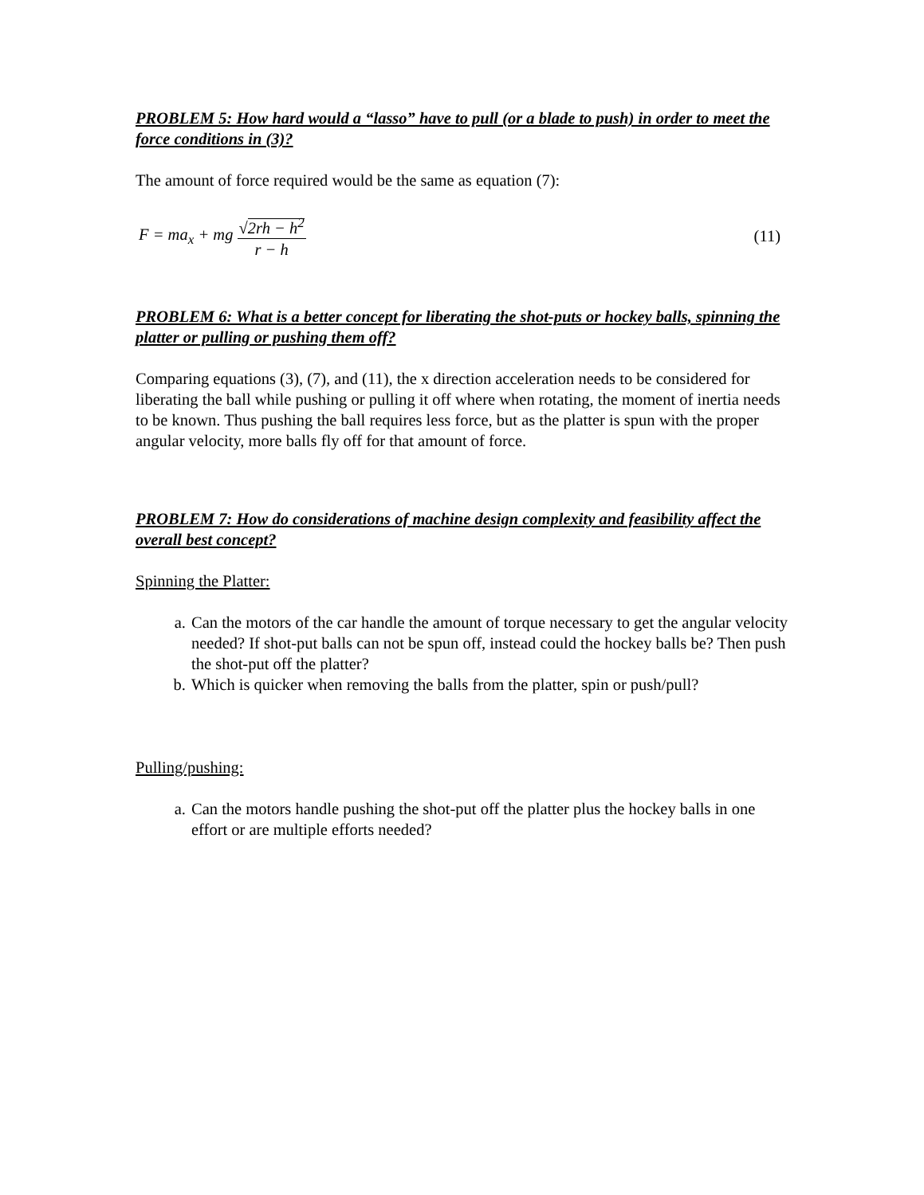PROBLEM 5: How hard would a “lasso” have to pull (or a blade to push) in order to meet the force conditions in (3)?
The amount of force required would be the same as equation (7):
F = ma<sub>x</sub> + mg √2rh − h<sup>2</sup> r − h (11)
PROBLEM 6: What is a better concept for liberating the shot-puts or hockey balls, spinning the platter or pulling or pushing them off?
Comparing equations (3), (7), and (11), the x direction acceleration needs to be considered for liberating the ball while pushing or pulling it off where when rotating, the moment of inertia needs to be known. Thus pushing the ball requires less force, but as the platter is spun with the proper angular velocity, more balls fly off for that amount of force.
PROBLEM 7: How do considerations of machine design complexity and feasibility affect the overall best concept?
Spinning the Platter:
a. Can the motors of the car handle the amount of torque necessary to get the angular velocity needed? If shot-put balls can not be spun off, instead could the hockey balls be? Then push the shot-put off the platter?
b. Which is quicker when removing the balls from the platter, spin or push/pull?
Pulling/pushing:
a. Can the motors handle pushing the shot-put off the platter plus the hockey balls in one effort or are multiple efforts needed?